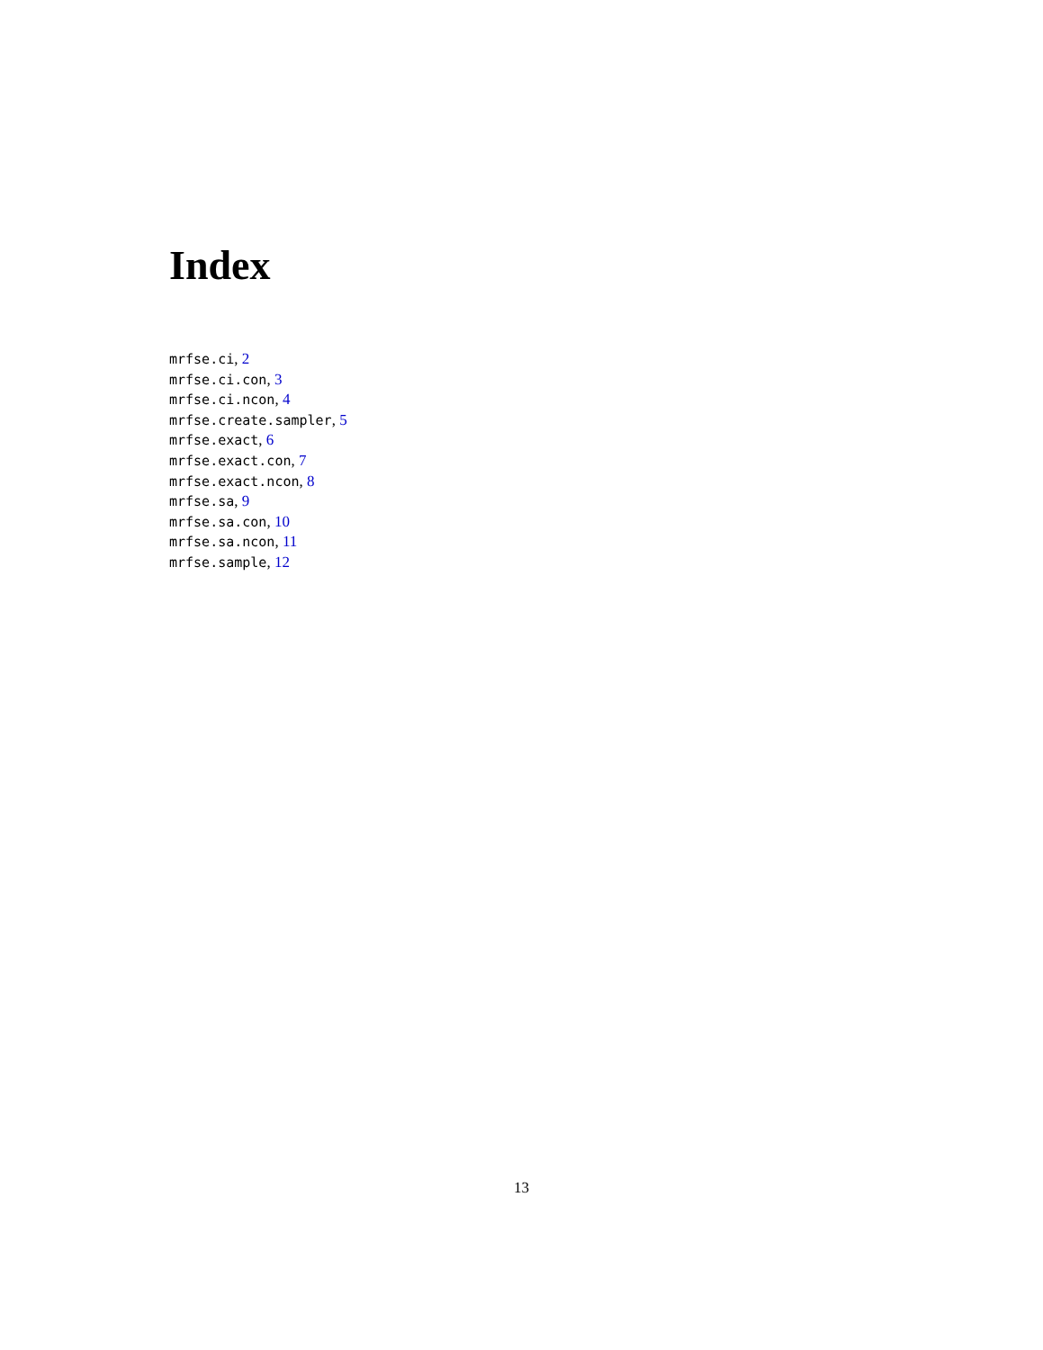Index
mrfse.ci, 2
mrfse.ci.con, 3
mrfse.ci.ncon, 4
mrfse.create.sampler, 5
mrfse.exact, 6
mrfse.exact.con, 7
mrfse.exact.ncon, 8
mrfse.sa, 9
mrfse.sa.con, 10
mrfse.sa.ncon, 11
mrfse.sample, 12
13